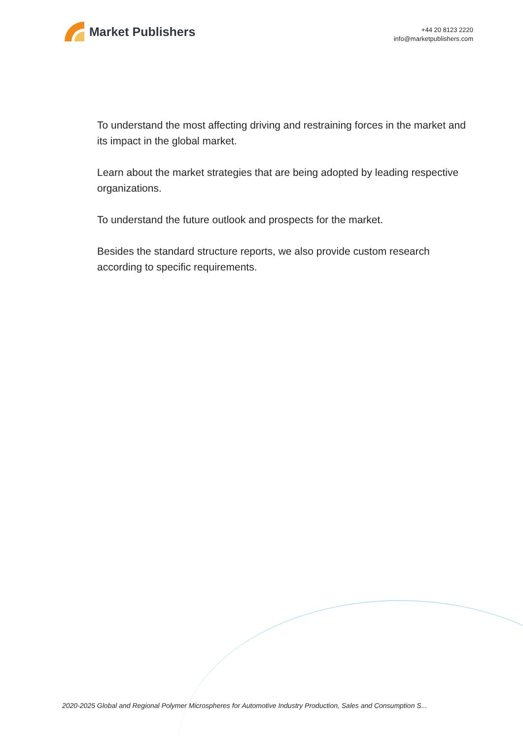Market Publishers
+44 20 8123 2220
info@marketpublishers.com
To understand the most affecting driving and restraining forces in the market and its impact in the global market.
Learn about the market strategies that are being adopted by leading respective organizations.
To understand the future outlook and prospects for the market.
Besides the standard structure reports, we also provide custom research according to specific requirements.
2020-2025 Global and Regional Polymer Microspheres for Automotive Industry Production, Sales and Consumption S...